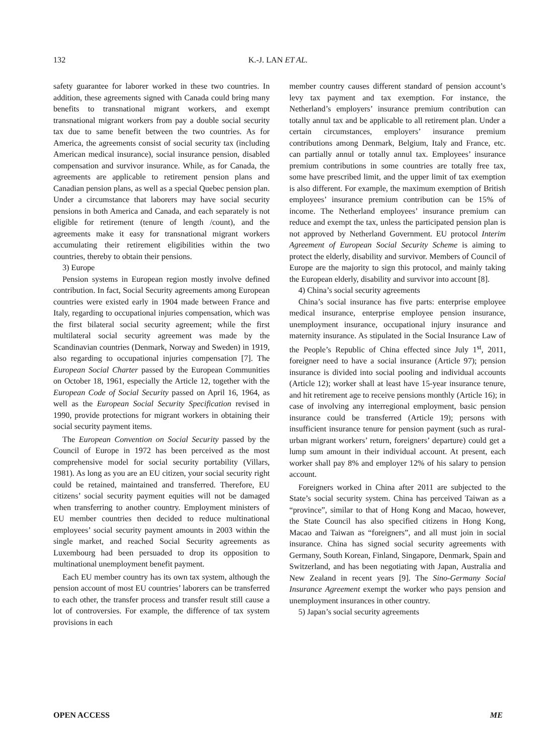132 K.-J. LAN ET AL.
safety guarantee for laborer worked in these two countries. In addition, these agreements signed with Canada could bring many benefits to transnational migrant workers, and exempt transnational migrant workers from pay a double social security tax due to same benefit between the two countries. As for America, the agreements consist of social security tax (including American medical insurance), social insurance pension, disabled compensation and survivor insurance. While, as for Canada, the agreements are applicable to retirement pension plans and Canadian pension plans, as well as a special Quebec pension plan. Under a circumstance that laborers may have social security pensions in both America and Canada, and each separately is not eligible for retirement (tenure of length /count), and the agreements make it easy for transnational migrant workers accumulating their retirement eligibilities within the two countries, thereby to obtain their pensions.
3) Europe
Pension systems in European region mostly involve defined contribution. In fact, Social Security agreements among European countries were existed early in 1904 made between France and Italy, regarding to occupational injuries compensation, which was the first bilateral social security agreement; while the first multilateral social security agreement was made by the Scandinavian countries (Denmark, Norway and Sweden) in 1919, also regarding to occupational injuries compensation [7]. The European Social Charter passed by the European Communities on October 18, 1961, especially the Article 12, together with the European Code of Social Security passed on April 16, 1964, as well as the European Social Security Specification revised in 1990, provide protections for migrant workers in obtaining their social security payment items.
The European Convention on Social Security passed by the Council of Europe in 1972 has been perceived as the most comprehensive model for social security portability (Villars, 1981). As long as you are an EU citizen, your social security right could be retained, maintained and transferred. Therefore, EU citizens’ social security payment equities will not be damaged when transferring to another country. Employment ministers of EU member countries then decided to reduce multinational employees’ social security payment amounts in 2003 within the single market, and reached Social Security agreements as Luxembourg had been persuaded to drop its opposition to multinational unemployment benefit payment.
Each EU member country has its own tax system, although the pension account of most EU countries’ laborers can be transferred to each other, the transfer process and transfer result still cause a lot of controversies. For example, the difference of tax system provisions in each
member country causes different standard of pension account’s levy tax payment and tax exemption. For instance, the Netherland’s employers’ insurance premium contribution can totally annul tax and be applicable to all retirement plan. Under a certain circumstances, employers’ insurance premium contributions among Denmark, Belgium, Italy and France, etc. can partially annul or totally annul tax. Employees’ insurance premium contributions in some countries are totally free tax, some have prescribed limit, and the upper limit of tax exemption is also different. For example, the maximum exemption of British employees’ insurance premium contribution can be 15% of income. The Netherland employees’ insurance premium can reduce and exempt the tax, unless the participated pension plan is not approved by Netherland Government. EU protocol Interim Agreement of European Social Security Scheme is aiming to protect the elderly, disability and survivor. Members of Council of Europe are the majority to sign this protocol, and mainly taking the European elderly, disability and survivor into account [8].
4) China’s social security agreements
China’s social insurance has five parts: enterprise employee medical insurance, enterprise employee pension insurance, unemployment insurance, occupational injury insurance and maternity insurance. As stipulated in the Social Insurance Law of the People’s Republic of China effected since July 1<sup>st</sup>, 2011, foreigner need to have a social insurance (Article 97); pension insurance is divided into social pooling and individual accounts (Article 12); worker shall at least have 15-year insurance tenure, and hit retirement age to receive pensions monthly (Article 16); in case of involving any interregional employment, basic pension insurance could be transferred (Article 19); persons with insufficient insurance tenure for pension payment (such as rural-urban migrant workers’ return, foreigners’ departure) could get a lump sum amount in their individual account. At present, each worker shall pay 8% and employer 12% of his salary to pension account.
Foreigners worked in China after 2011 are subjected to the State’s social security system. China has perceived Taiwan as a “province”, similar to that of Hong Kong and Macao, however, the State Council has also specified citizens in Hong Kong, Macao and Taiwan as “foreigners”, and all must join in social insurance. China has signed social security agreements with Germany, South Korean, Finland, Singapore, Denmark, Spain and Switzerland, and has been negotiating with Japan, Australia and New Zealand in recent years [9]. The Sino-Germany Social Insurance Agreement exempt the worker who pays pension and unemployment insurances in other country.
5) Japan’s social security agreements
OPEN ACCESS ME